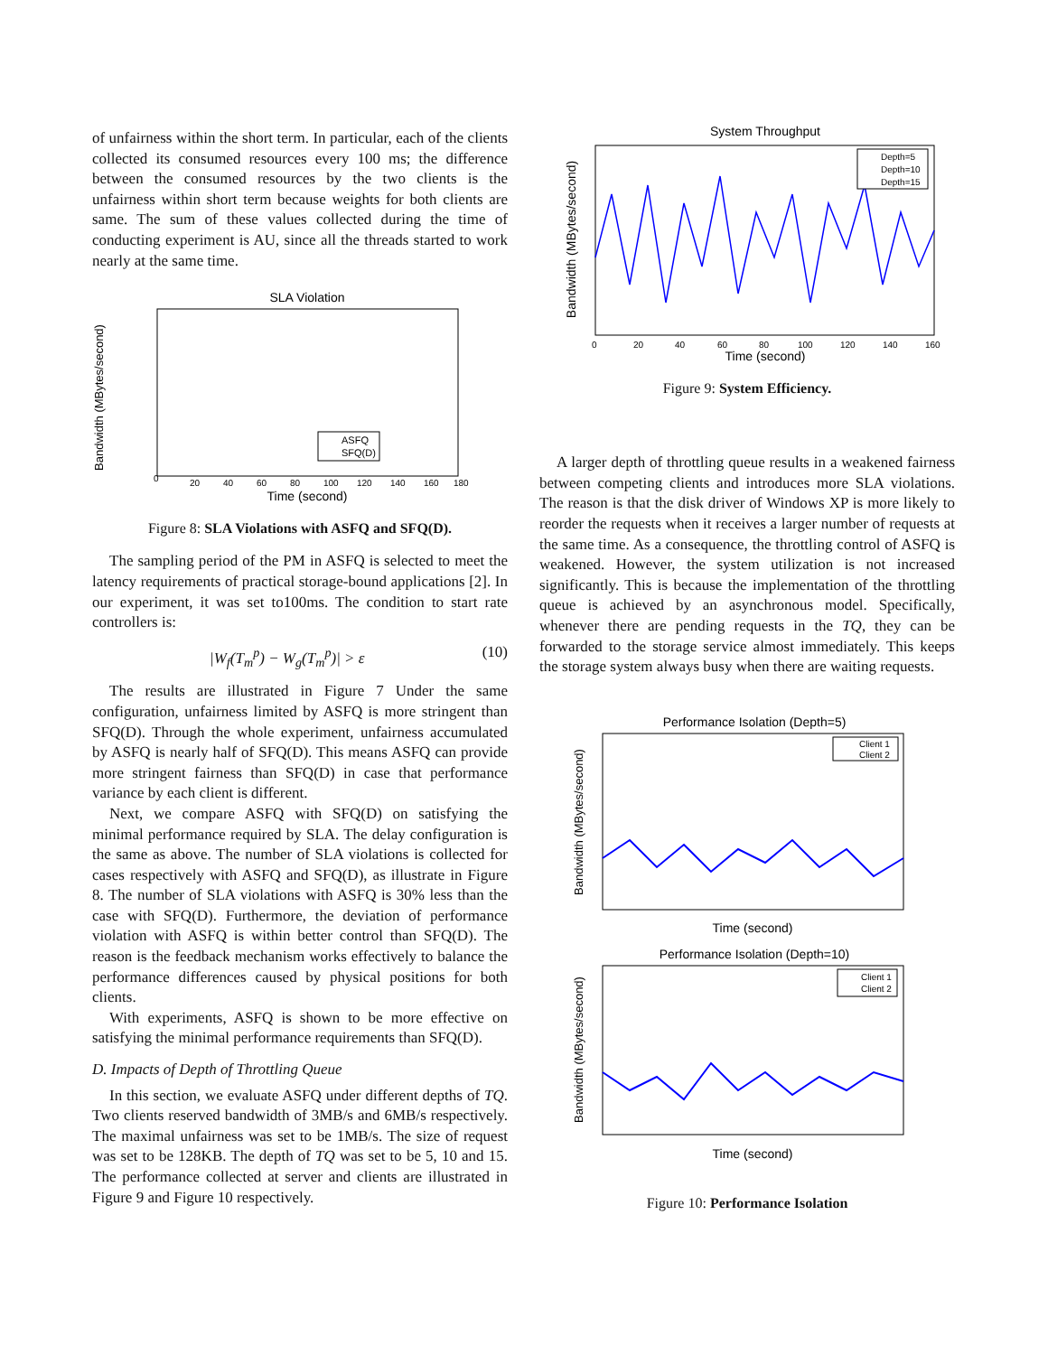of unfairness within the short term. In particular, each of the clients collected its consumed resources every 100 ms; the difference between the consumed resources by the two clients is the unfairness within short term because weights for both clients are same. The sum of these values collected during the time of conducting experiment is AU, since all the threads started to work nearly at the same time.
SLA Violation
Bandwidth (MBytes/second)
Time (second)
0
20
40
60
80
100
120
140
160
180
ASFQ
SFQ(D)
Figure 8: SLA Violations with ASFQ and SFQ(D).
The sampling period of the PM in ASFQ is selected to meet the latency requirements of practical storage-bound applications [2]. In our experiment, it was set to100ms. The condition to start rate controllers is:
|W<sub>f</sub>(T<sub>m</sub><sup>p</sup>) − W<sub>g</sub>(T<sub>m</sub><sup>p</sup>)| > ε (10)
The results are illustrated in Figure 7 Under the same configuration, unfairness limited by ASFQ is more stringent than SFQ(D). Through the whole experiment, unfairness accumulated by ASFQ is nearly half of SFQ(D). This means ASFQ can provide more stringent fairness than SFQ(D) in case that performance variance by each client is different.
Next, we compare ASFQ with SFQ(D) on satisfying the minimal performance required by SLA. The delay configuration is the same as above. The number of SLA violations is collected for cases respectively with ASFQ and SFQ(D), as illustrate in Figure 8. The number of SLA violations with ASFQ is 30% less than the case with SFQ(D). Furthermore, the deviation of performance violation with ASFQ is within better control than SFQ(D). The reason is the feedback mechanism works effectively to balance the performance differences caused by physical positions for both clients.
With experiments, ASFQ is shown to be more effective on satisfying the minimal performance requirements than SFQ(D).
D. Impacts of Depth of Throttling Queue
In this section, we evaluate ASFQ under different depths of TQ. Two clients reserved bandwidth of 3MB/s and 6MB/s respectively. The maximal unfairness was set to be 1MB/s. The size of request was set to be 128KB. The depth of TQ was set to be 5, 10 and 15. The performance collected at server and clients are illustrated in Figure 9 and Figure 10 respectively.
System Throughput
Bandwidth (MBytes/second)
Time (second)
Depth=5
Depth=10
Depth=15
0
20
40
60
80
100
120
140
160
Figure 9: System Efficiency.
A larger depth of throttling queue results in a weakened fairness between competing clients and introduces more SLA violations. The reason is that the disk driver of Windows XP is more likely to reorder the requests when it receives a larger number of requests at the same time. As a consequence, the throttling control of ASFQ is weakened. However, the system utilization is not increased significantly. This is because the implementation of the throttling queue is achieved by an asynchronous model. Specifically, whenever there are pending requests in the TQ, they can be forwarded to the storage service almost immediately. This keeps the storage system always busy when there are waiting requests.
Performance Isolation (Depth=5)
Bandwidth (MBytes/second)
Client 1
Client 2
Time (second)
Performance Isolation (Depth=10)
Bandwidth (MBytes/second)
Client 1
Client 2
Time (second)
Figure 10: Performance Isolation